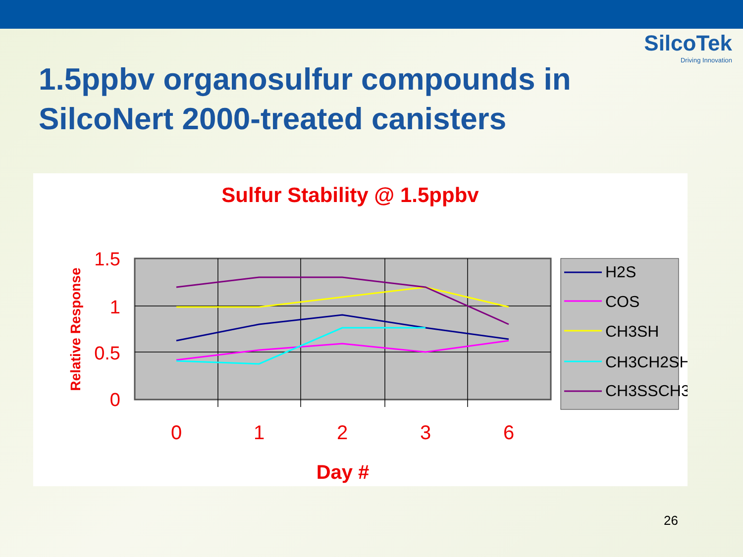SilcoTek
Driving Innovation
1.5ppbv organosulfur compounds in SilcoNert 2000-treated canisters
Sulfur Stability @ 1.5ppbv
1.5
1
0.5
0
0
1
2
3
6
Day #
Relative Response
H2S
COS
CH3SH
CH3CH2SH
CH3SSCH3
26